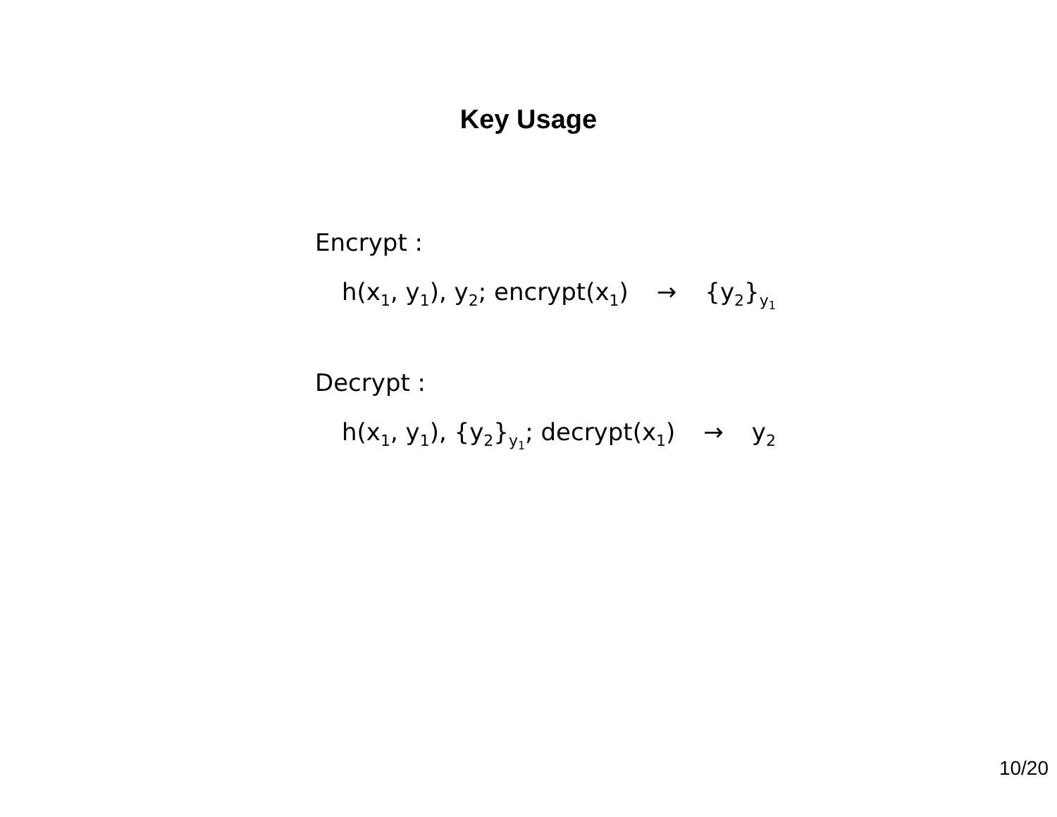Key Usage
Encrypt :
h(x<sub>1</sub>, y<sub>1</sub>), y<sub>2</sub>; encrypt(x<sub>1</sub>) → {y<sub>2</sub>}<sub>y<sub>1</sub></sub>
Decrypt :
h(x<sub>1</sub>, y<sub>1</sub>), {y<sub>2</sub>}<sub>y<sub>1</sub></sub>; decrypt(x<sub>1</sub>) → y<sub>2</sub>
10/20